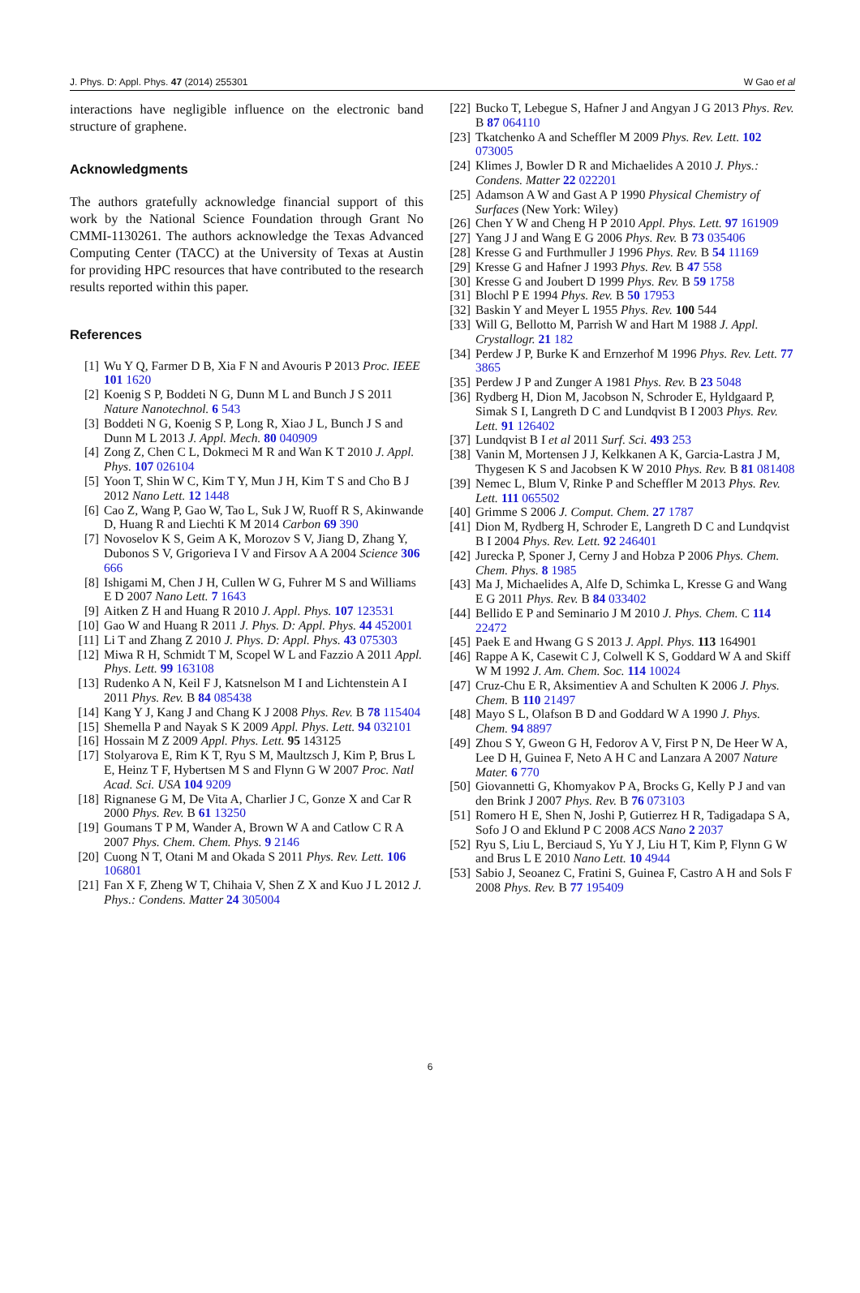J. Phys. D: Appl. Phys. 47 (2014) 255301 W Gao et al
interactions have negligible influence on the electronic band structure of graphene.
Acknowledgments
The authors gratefully acknowledge financial support of this work by the National Science Foundation through Grant No CMMI-1130261. The authors acknowledge the Texas Advanced Computing Center (TACC) at the University of Texas at Austin for providing HPC resources that have contributed to the research results reported within this paper.
References
[1] Wu Y Q, Farmer D B, Xia F N and Avouris P 2013 Proc. IEEE 101 1620
[2] Koenig S P, Boddeti N G, Dunn M L and Bunch J S 2011 Nature Nanotechnol. 6 543
[3] Boddeti N G, Koenig S P, Long R, Xiao J L, Bunch J S and Dunn M L 2013 J. Appl. Mech. 80 040909
[4] Zong Z, Chen C L, Dokmeci M R and Wan K T 2010 J. Appl. Phys. 107 026104
[5] Yoon T, Shin W C, Kim T Y, Mun J H, Kim T S and Cho B J 2012 Nano Lett. 12 1448
[6] Cao Z, Wang P, Gao W, Tao L, Suk J W, Ruoff R S, Akinwande D, Huang R and Liechti K M 2014 Carbon 69 390
[7] Novoselov K S, Geim A K, Morozov S V, Jiang D, Zhang Y, Dubonos S V, Grigorieva I V and Firsov A A 2004 Science 306 666
[8] Ishigami M, Chen J H, Cullen W G, Fuhrer M S and Williams E D 2007 Nano Lett. 7 1643
[9] Aitken Z H and Huang R 2010 J. Appl. Phys. 107 123531
[10] Gao W and Huang R 2011 J. Phys. D: Appl. Phys. 44 452001
[11] Li T and Zhang Z 2010 J. Phys. D: Appl. Phys. 43 075303
[12] Miwa R H, Schmidt T M, Scopel W L and Fazzio A 2011 Appl. Phys. Lett. 99 163108
[13] Rudenko A N, Keil F J, Katsnelson M I and Lichtenstein A I 2011 Phys. Rev. B 84 085438
[14] Kang Y J, Kang J and Chang K J 2008 Phys. Rev. B 78 115404
[15] Shemella P and Nayak S K 2009 Appl. Phys. Lett. 94 032101
[16] Hossain M Z 2009 Appl. Phys. Lett. 95 143125
[17] Stolyarova E, Rim K T, Ryu S M, Maultzsch J, Kim P, Brus L E, Heinz T F, Hybertsen M S and Flynn G W 2007 Proc. Natl Acad. Sci. USA 104 9209
[18] Rignanese G M, De Vita A, Charlier J C, Gonze X and Car R 2000 Phys. Rev. B 61 13250
[19] Goumans T P M, Wander A, Brown W A and Catlow C R A 2007 Phys. Chem. Chem. Phys. 9 2146
[20] Cuong N T, Otani M and Okada S 2011 Phys. Rev. Lett. 106 106801
[21] Fan X F, Zheng W T, Chihaia V, Shen Z X and Kuo J L 2012 J. Phys.: Condens. Matter 24 305004
[22] Bucko T, Lebegue S, Hafner J and Angyan J G 2013 Phys. Rev. B 87 064110
[23] Tkatchenko A and Scheffler M 2009 Phys. Rev. Lett. 102 073005
[24] Klimes J, Bowler D R and Michaelides A 2010 J. Phys.: Condens. Matter 22 022201
[25] Adamson A W and Gast A P 1990 Physical Chemistry of Surfaces (New York: Wiley)
[26] Chen Y W and Cheng H P 2010 Appl. Phys. Lett. 97 161909
[27] Yang J J and Wang E G 2006 Phys. Rev. B 73 035406
[28] Kresse G and Furthmuller J 1996 Phys. Rev. B 54 11169
[29] Kresse G and Hafner J 1993 Phys. Rev. B 47 558
[30] Kresse G and Joubert D 1999 Phys. Rev. B 59 1758
[31] Blochl P E 1994 Phys. Rev. B 50 17953
[32] Baskin Y and Meyer L 1955 Phys. Rev. 100 544
[33] Will G, Bellotto M, Parrish W and Hart M 1988 J. Appl. Crystallogr. 21 182
[34] Perdew J P, Burke K and Ernzerhof M 1996 Phys. Rev. Lett. 77 3865
[35] Perdew J P and Zunger A 1981 Phys. Rev. B 23 5048
[36] Rydberg H, Dion M, Jacobson N, Schroder E, Hyldgaard P, Simak S I, Langreth D C and Lundqvist B I 2003 Phys. Rev. Lett. 91 126402
[37] Lundqvist B I et al 2011 Surf. Sci. 493 253
[38] Vanin M, Mortensen J J, Kelkkanen A K, Garcia-Lastra J M, Thygesen K S and Jacobsen K W 2010 Phys. Rev. B 81 081408
[39] Nemec L, Blum V, Rinke P and Scheffler M 2013 Phys. Rev. Lett. 111 065502
[40] Grimme S 2006 J. Comput. Chem. 27 1787
[41] Dion M, Rydberg H, Schroder E, Langreth D C and Lundqvist B I 2004 Phys. Rev. Lett. 92 246401
[42] Jurecka P, Sponer J, Cerny J and Hobza P 2006 Phys. Chem. Chem. Phys. 8 1985
[43] Ma J, Michaelides A, Alfe D, Schimka L, Kresse G and Wang E G 2011 Phys. Rev. B 84 033402
[44] Bellido E P and Seminario J M 2010 J. Phys. Chem. C 114 22472
[45] Paek E and Hwang G S 2013 J. Appl. Phys. 113 164901
[46] Rappe A K, Casewit C J, Colwell K S, Goddard W A and Skiff W M 1992 J. Am. Chem. Soc. 114 10024
[47] Cruz-Chu E R, Aksimentiev A and Schulten K 2006 J. Phys. Chem. B 110 21497
[48] Mayo S L, Olafson B D and Goddard W A 1990 J. Phys. Chem. 94 8897
[49] Zhou S Y, Gweon G H, Fedorov A V, First P N, De Heer W A, Lee D H, Guinea F, Neto A H C and Lanzara A 2007 Nature Mater. 6 770
[50] Giovannetti G, Khomyakov P A, Brocks G, Kelly P J and van den Brink J 2007 Phys. Rev. B 76 073103
[51] Romero H E, Shen N, Joshi P, Gutierrez H R, Tadigadapa S A, Sofo J O and Eklund P C 2008 ACS Nano 2 2037
[52] Ryu S, Liu L, Berciaud S, Yu Y J, Liu H T, Kim P, Flynn G W and Brus L E 2010 Nano Lett. 10 4944
[53] Sabio J, Seoanez C, Fratini S, Guinea F, Castro A H and Sols F 2008 Phys. Rev. B 77 195409
6